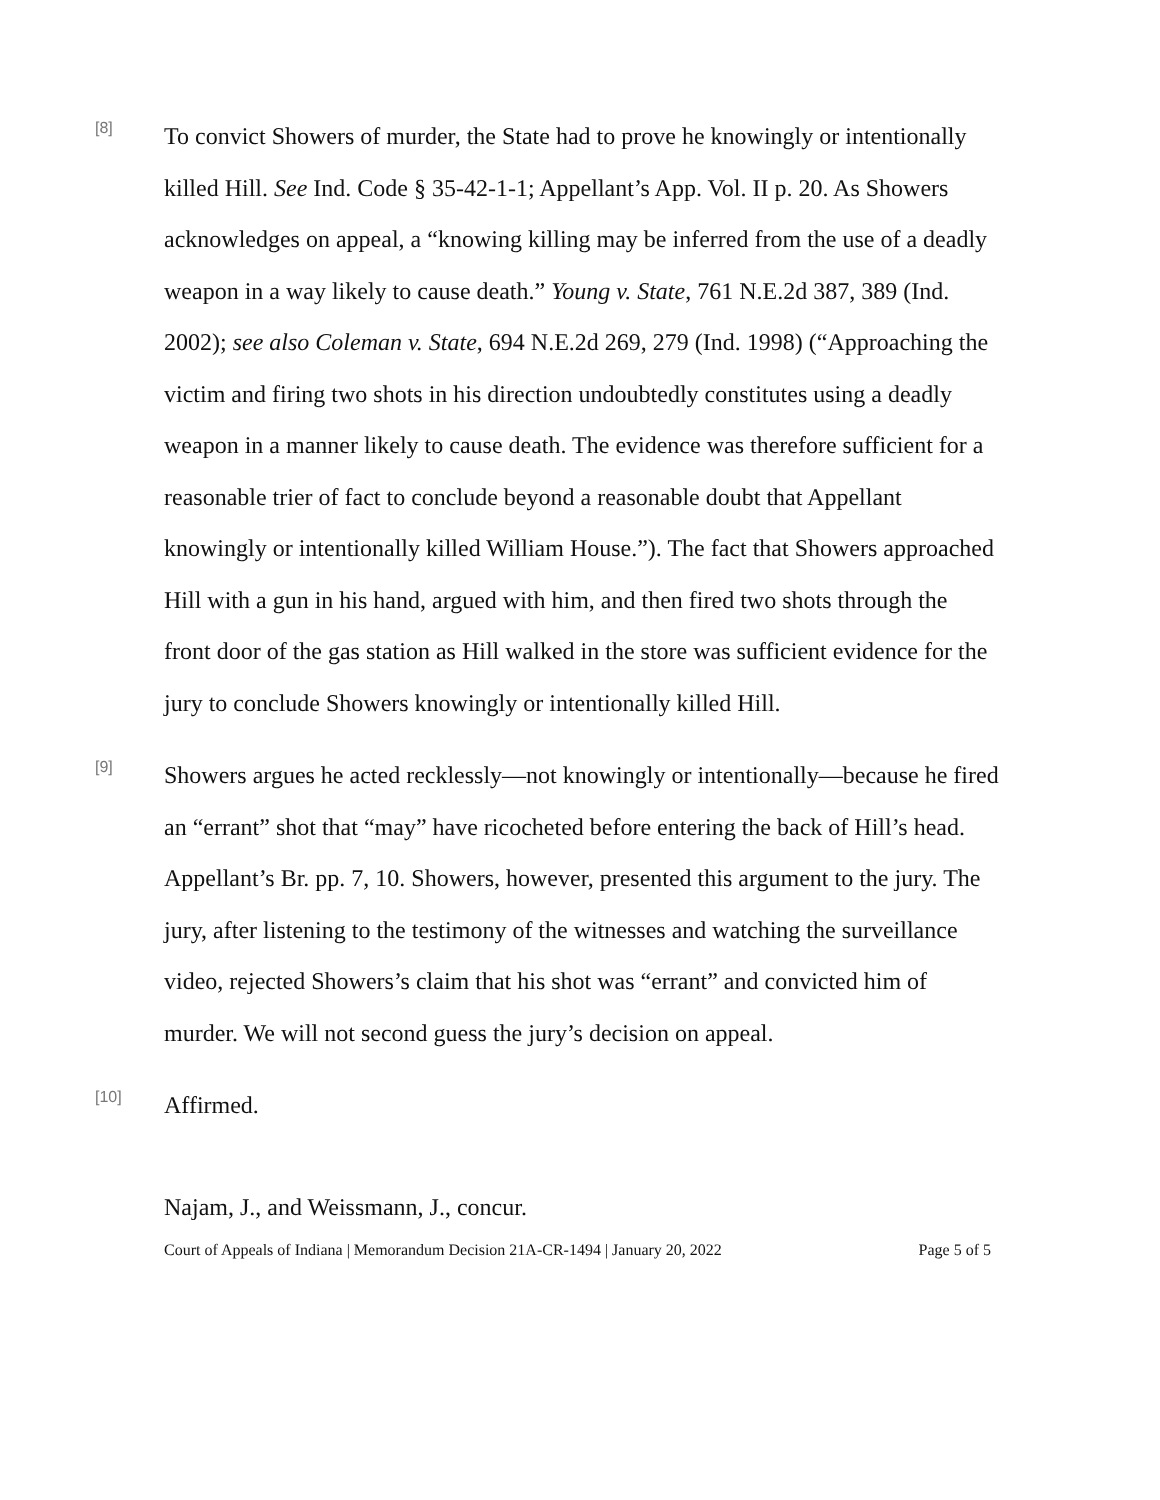[8]
To convict Showers of murder, the State had to prove he knowingly or intentionally killed Hill. See Ind. Code § 35-42-1-1; Appellant’s App. Vol. II p. 20. As Showers acknowledges on appeal, a “knowing killing may be inferred from the use of a deadly weapon in a way likely to cause death.” Young v. State, 761 N.E.2d 387, 389 (Ind. 2002); see also Coleman v. State, 694 N.E.2d 269, 279 (Ind. 1998) (“Approaching the victim and firing two shots in his direction undoubtedly constitutes using a deadly weapon in a manner likely to cause death. The evidence was therefore sufficient for a reasonable trier of fact to conclude beyond a reasonable doubt that Appellant knowingly or intentionally killed William House.”). The fact that Showers approached Hill with a gun in his hand, argued with him, and then fired two shots through the front door of the gas station as Hill walked in the store was sufficient evidence for the jury to conclude Showers knowingly or intentionally killed Hill.
[9]
Showers argues he acted recklessly—not knowingly or intentionally—because he fired an “errant” shot that “may” have ricocheted before entering the back of Hill’s head. Appellant’s Br. pp. 7, 10. Showers, however, presented this argument to the jury. The jury, after listening to the testimony of the witnesses and watching the surveillance video, rejected Showers’s claim that his shot was “errant” and convicted him of murder. We will not second guess the jury’s decision on appeal.
[10]
Affirmed.
Najam, J., and Weissmann, J., concur.
Court of Appeals of Indiana | Memorandum Decision 21A-CR-1494 | January 20, 2022 Page 5 of 5